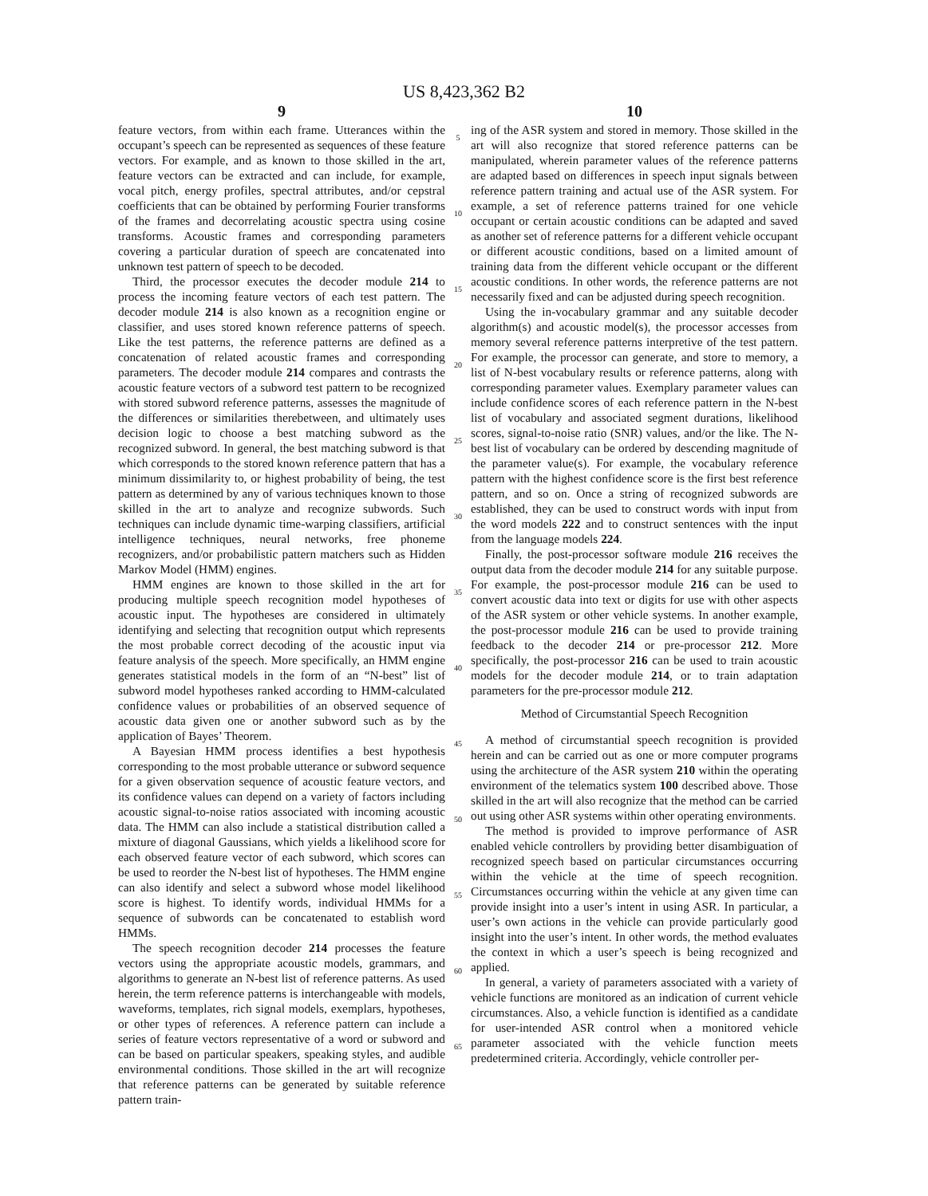US 8,423,362 B2
9
feature vectors, from within each frame. Utterances within the occupant’s speech can be represented as sequences of these feature vectors. For example, and as known to those skilled in the art, feature vectors can be extracted and can include, for example, vocal pitch, energy profiles, spectral attributes, and/or cepstral coefficients that can be obtained by performing Fourier transforms of the frames and decorrelating acoustic spectra using cosine transforms. Acoustic frames and corresponding parameters covering a particular duration of speech are concatenated into unknown test pattern of speech to be decoded.
Third, the processor executes the decoder module 214 to process the incoming feature vectors of each test pattern. The decoder module 214 is also known as a recognition engine or classifier, and uses stored known reference patterns of speech. Like the test patterns, the reference patterns are defined as a concatenation of related acoustic frames and corresponding parameters. The decoder module 214 compares and contrasts the acoustic feature vectors of a subword test pattern to be recognized with stored subword reference patterns, assesses the magnitude of the differences or similarities therebetween, and ultimately uses decision logic to choose a best matching subword as the recognized subword. In general, the best matching subword is that which corresponds to the stored known reference pattern that has a minimum dissimilarity to, or highest probability of being, the test pattern as determined by any of various techniques known to those skilled in the art to analyze and recognize subwords. Such techniques can include dynamic time-warping classifiers, artificial intelligence techniques, neural networks, free phoneme recognizers, and/or probabilistic pattern matchers such as Hidden Markov Model (HMM) engines.
HMM engines are known to those skilled in the art for producing multiple speech recognition model hypotheses of acoustic input. The hypotheses are considered in ultimately identifying and selecting that recognition output which represents the most probable correct decoding of the acoustic input via feature analysis of the speech. More specifically, an HMM engine generates statistical models in the form of an “N-best” list of subword model hypotheses ranked according to HMM-calculated confidence values or probabilities of an observed sequence of acoustic data given one or another subword such as by the application of Bayes’ Theorem.
A Bayesian HMM process identifies a best hypothesis corresponding to the most probable utterance or subword sequence for a given observation sequence of acoustic feature vectors, and its confidence values can depend on a variety of factors including acoustic signal-to-noise ratios associated with incoming acoustic data. The HMM can also include a statistical distribution called a mixture of diagonal Gaussians, which yields a likelihood score for each observed feature vector of each subword, which scores can be used to reorder the N-best list of hypotheses. The HMM engine can also identify and select a subword whose model likelihood score is highest. To identify words, individual HMMs for a sequence of subwords can be concatenated to establish word HMMs.
The speech recognition decoder 214 processes the feature vectors using the appropriate acoustic models, grammars, and algorithms to generate an N-best list of reference patterns. As used herein, the term reference patterns is interchangeable with models, waveforms, templates, rich signal models, exemplars, hypotheses, or other types of references. A reference pattern can include a series of feature vectors representative of a word or subword and can be based on particular speakers, speaking styles, and audible environmental conditions. Those skilled in the art will recognize that reference patterns can be generated by suitable reference pattern train-
5
10
15
20
25
30
35
40
45
50
55
60
65
10
ing of the ASR system and stored in memory. Those skilled in the art will also recognize that stored reference patterns can be manipulated, wherein parameter values of the reference patterns are adapted based on differences in speech input signals between reference pattern training and actual use of the ASR system. For example, a set of reference patterns trained for one vehicle occupant or certain acoustic conditions can be adapted and saved as another set of reference patterns for a different vehicle occupant or different acoustic conditions, based on a limited amount of training data from the different vehicle occupant or the different acoustic conditions. In other words, the reference patterns are not necessarily fixed and can be adjusted during speech recognition.
Using the in-vocabulary grammar and any suitable decoder algorithm(s) and acoustic model(s), the processor accesses from memory several reference patterns interpretive of the test pattern. For example, the processor can generate, and store to memory, a list of N-best vocabulary results or reference patterns, along with corresponding parameter values. Exemplary parameter values can include confidence scores of each reference pattern in the N-best list of vocabulary and associated segment durations, likelihood scores, signal-to-noise ratio (SNR) values, and/or the like. The N-best list of vocabulary can be ordered by descending magnitude of the parameter value(s). For example, the vocabulary reference pattern with the highest confidence score is the first best reference pattern, and so on. Once a string of recognized subwords are established, they can be used to construct words with input from the word models 222 and to construct sentences with the input from the language models 224.
Finally, the post-processor software module 216 receives the output data from the decoder module 214 for any suitable purpose. For example, the post-processor module 216 can be used to convert acoustic data into text or digits for use with other aspects of the ASR system or other vehicle systems. In another example, the post-processor module 216 can be used to provide training feedback to the decoder 214 or pre-processor 212. More specifically, the post-processor 216 can be used to train acoustic models for the decoder module 214, or to train adaptation parameters for the pre-processor module 212.
Method of Circumstantial Speech Recognition
A method of circumstantial speech recognition is provided herein and can be carried out as one or more computer programs using the architecture of the ASR system 210 within the operating environment of the telematics system 100 described above. Those skilled in the art will also recognize that the method can be carried out using other ASR systems within other operating environments.
The method is provided to improve performance of ASR enabled vehicle controllers by providing better disambiguation of recognized speech based on particular circumstances occurring within the vehicle at the time of speech recognition. Circumstances occurring within the vehicle at any given time can provide insight into a user’s intent in using ASR. In particular, a user’s own actions in the vehicle can provide particularly good insight into the user’s intent. In other words, the method evaluates the context in which a user’s speech is being recognized and applied.
In general, a variety of parameters associated with a variety of vehicle functions are monitored as an indication of current vehicle circumstances. Also, a vehicle function is identified as a candidate for user-intended ASR control when a monitored vehicle parameter associated with the vehicle function meets predetermined criteria. Accordingly, vehicle controller per-